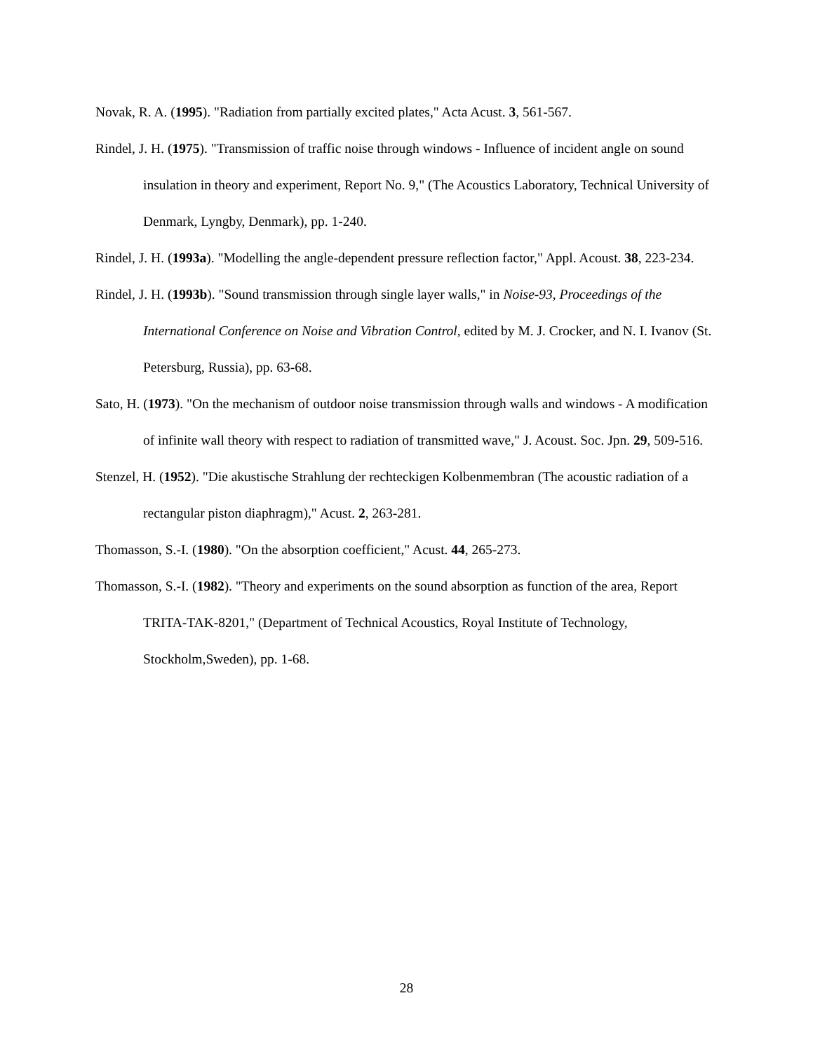Novak, R. A. (1995). "Radiation from partially excited plates," Acta Acust. 3, 561-567.
Rindel, J. H. (1975). "Transmission of traffic noise through windows - Influence of incident angle on sound insulation in theory and experiment, Report No. 9," (The Acoustics Laboratory, Technical University of Denmark, Lyngby, Denmark), pp. 1-240.
Rindel, J. H. (1993a). "Modelling the angle-dependent pressure reflection factor," Appl. Acoust. 38, 223-234.
Rindel, J. H. (1993b). "Sound transmission through single layer walls," in Noise-93, Proceedings of the International Conference on Noise and Vibration Control, edited by M. J. Crocker, and N. I. Ivanov (St. Petersburg, Russia), pp. 63-68.
Sato, H. (1973). "On the mechanism of outdoor noise transmission through walls and windows - A modification of infinite wall theory with respect to radiation of transmitted wave," J. Acoust. Soc. Jpn. 29, 509-516.
Stenzel, H. (1952). "Die akustische Strahlung der rechteckigen Kolbenmembran (The acoustic radiation of a rectangular piston diaphragm)," Acust. 2, 263-281.
Thomasson, S.-I. (1980). "On the absorption coefficient," Acust. 44, 265-273.
Thomasson, S.-I. (1982). "Theory and experiments on the sound absorption as function of the area, Report TRITA-TAK-8201," (Department of Technical Acoustics, Royal Institute of Technology, Stockholm,Sweden), pp. 1-68.
28